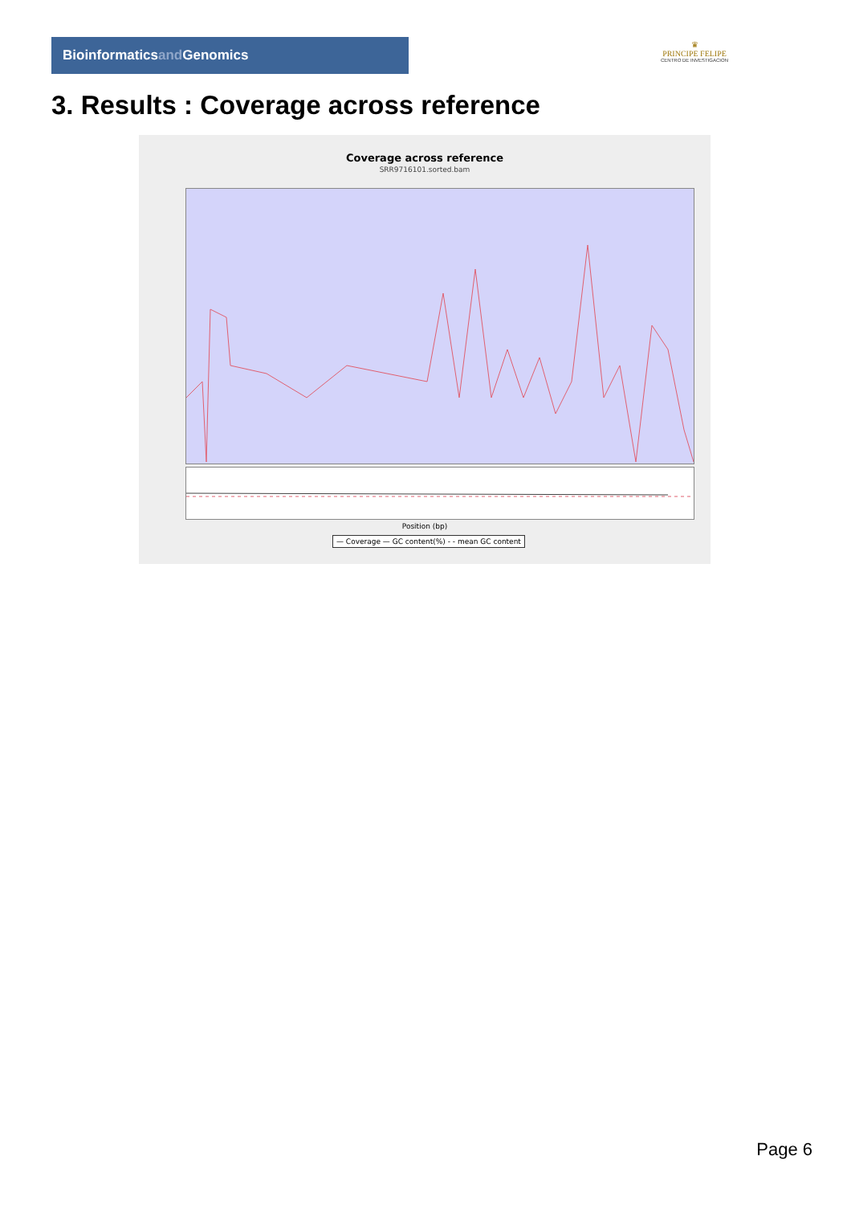Bioinformaticsand Genomics
♛
PRINCIPE FELIPE
CENTRO DE INVESTIGACION
3. Results : Coverage across reference
Coverage across reference
SRR9716101.sorted.bam
Position (bp)
— Coverage — GC content(%) - - mean GC content
Page 6